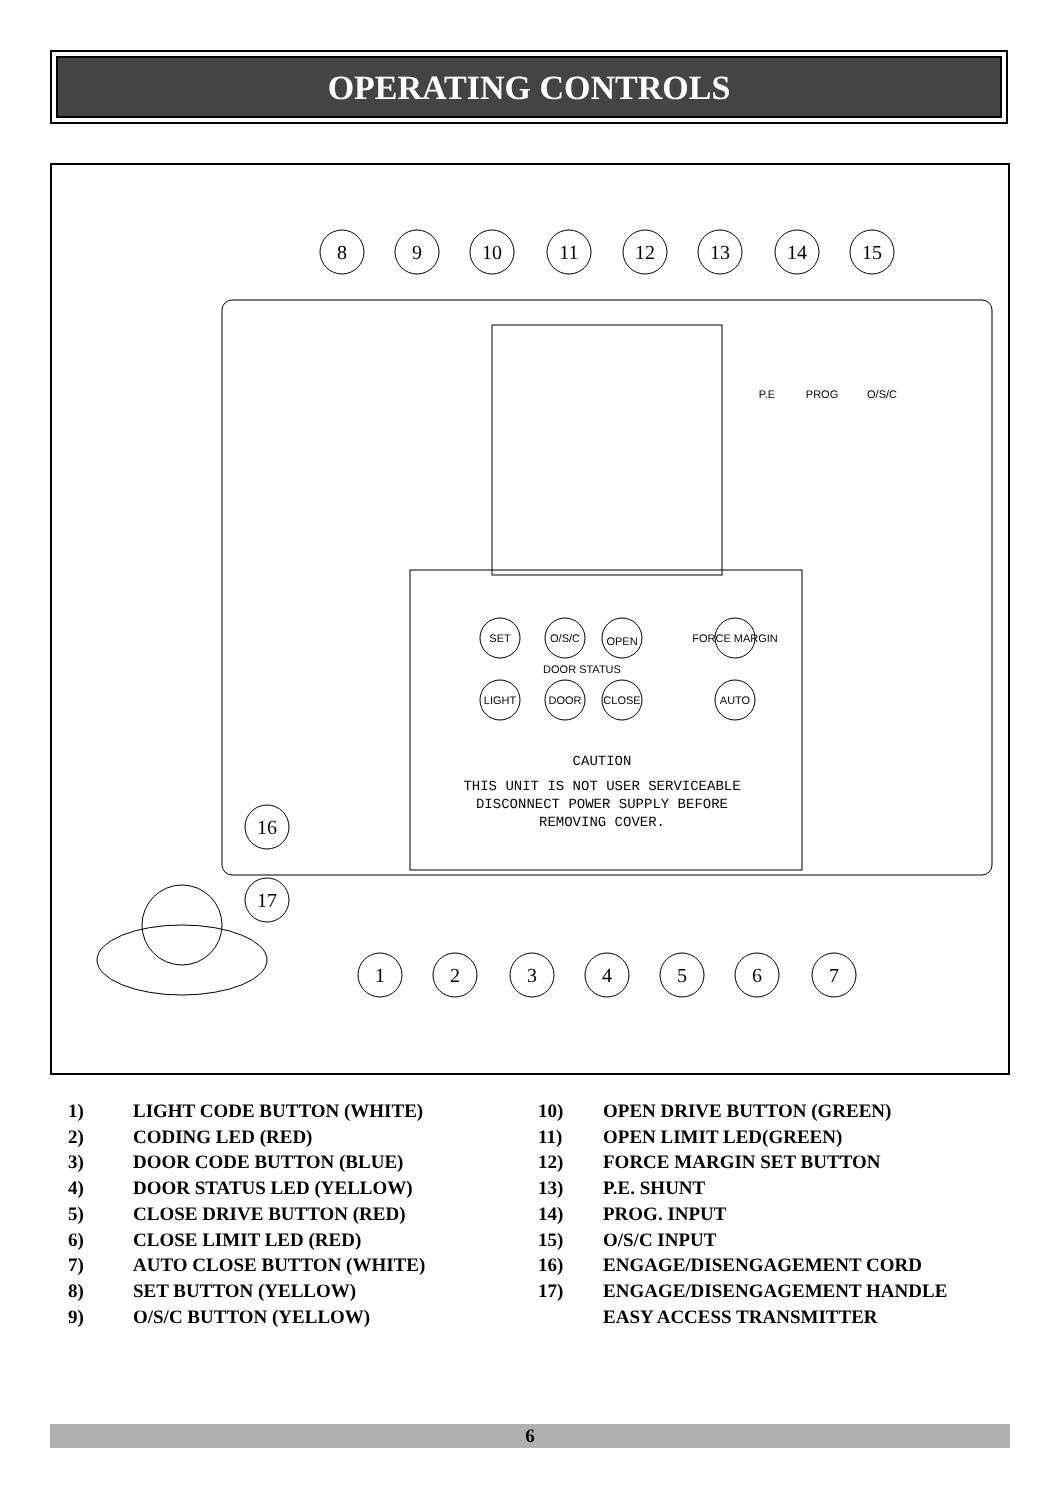OPERATING CONTROLS
SET
O/S/C
OPEN
FORCE MARGIN
LIGHT
DOOR
CLOSE
AUTO
P.E
PROG
O/S/C
DOOR STATUS
CAUTION
THIS UNIT IS NOT USER SERVICEABLE
DISCONNECT POWER SUPPLY BEFORE
REMOVING COVER.
8
9
10
11
12
13
14
15
16
17
1
2
3
4
5
6
7
1) LIGHT CODE BUTTON (WHITE)
2) CODING LED (RED)
3) DOOR CODE BUTTON (BLUE)
4) DOOR STATUS LED (YELLOW)
5) CLOSE DRIVE BUTTON (RED)
6) CLOSE LIMIT LED (RED)
7) AUTO CLOSE BUTTON (WHITE)
8) SET BUTTON (YELLOW)
9) O/S/C BUTTON (YELLOW)
10) OPEN DRIVE BUTTON (GREEN)
11) OPEN LIMIT LED(GREEN)
12) FORCE MARGIN SET BUTTON
13) P.E. SHUNT
14) PROG. INPUT
15) O/S/C INPUT
16) ENGAGE/DISENGAGEMENT CORD
17) ENGAGE/DISENGAGEMENT HANDLE
EASY ACCESS TRANSMITTER
6